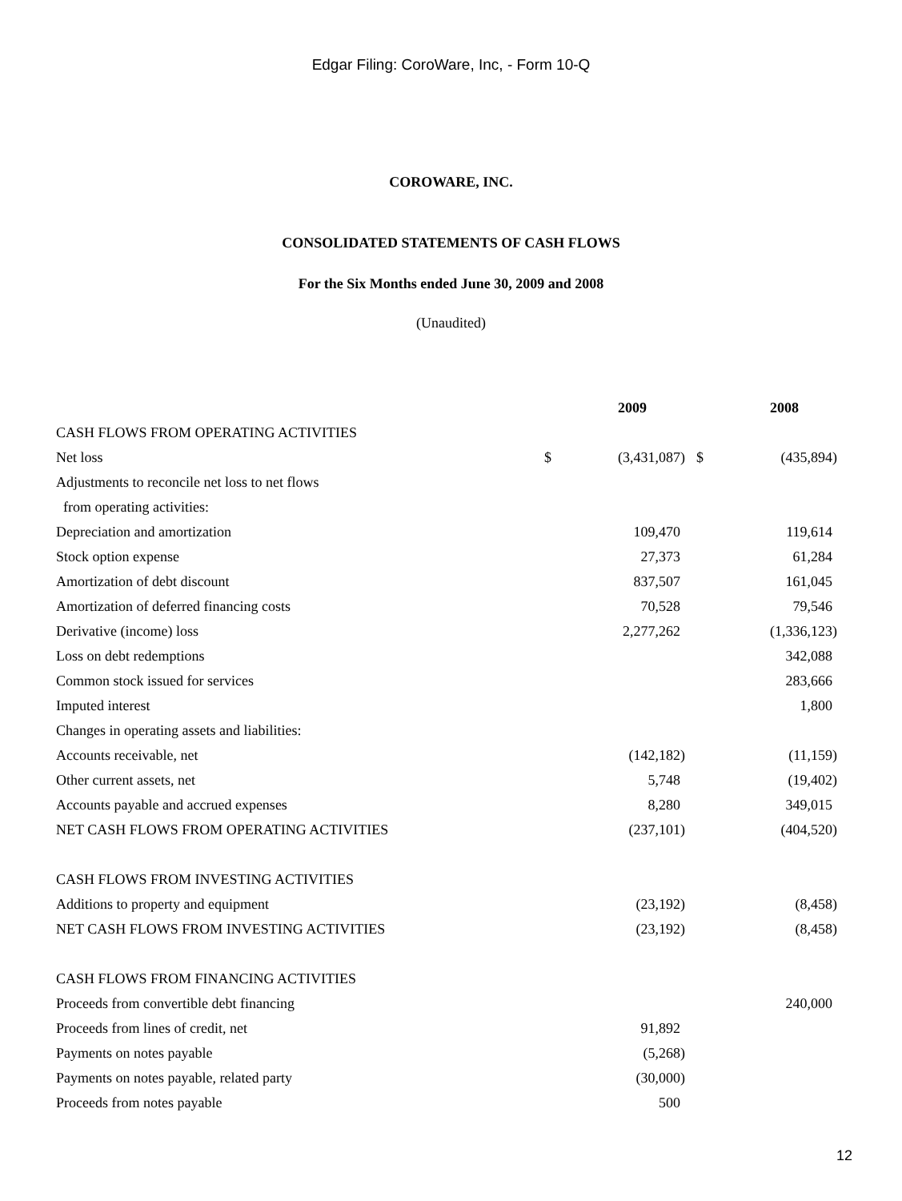Edgar Filing: CoroWare, Inc, - Form 10-Q
COROWARE, INC.
CONSOLIDATED STATEMENTS OF CASH FLOWS
For the Six Months ended June 30, 2009 and 2008
(Unaudited)
| | | 2009 | | | 2008 | |
| --- | --- | --- | --- | --- | --- | --- |
| CASH FLOWS FROM OPERATING ACTIVITIES | | | | | | |
| Net loss | $ | (3,431,087 | ) | $ | (435,894 | ) |
| Adjustments to reconcile net loss to net flows | | | | | | |
| from operating activities: | | | | | | |
| Depreciation and amortization | | 109,470 | | | 119,614 | |
| Stock option expense | | 27,373 | | | 61,284 | |
| Amortization of debt discount | | 837,507 | | | 161,045 | |
| Amortization of deferred financing costs | | 70,528 | | | 79,546 | |
| Derivative (income) loss | | 2,277,262 | | | (1,336,123 | ) |
| Loss on debt redemptions | | | | | 342,088 | |
| Common stock issued for services | | | | | 283,666 | |
| Imputed interest | | | | | 1,800 | |
| Changes in operating assets and liabilities: | | | | | | |
| Accounts receivable, net | | (142,182 | ) | | (11,159 | ) |
| Other current assets, net | | 5,748 | | | (19,402 | ) |
| Accounts payable and accrued expenses | | 8,280 | | | 349,015 | |
| NET CASH FLOWS FROM OPERATING ACTIVITIES | | (237,101 | ) | | (404,520 | ) |
| CASH FLOWS FROM INVESTING ACTIVITIES | | | | | | |
| Additions to property and equipment | | (23,192 | ) | | (8,458 | ) |
| NET CASH FLOWS FROM INVESTING ACTIVITIES | | (23,192 | ) | | (8,458 | ) |
| CASH FLOWS FROM FINANCING ACTIVITIES | | | | | | |
| Proceeds from convertible debt financing | | | | | 240,000 | |
| Proceeds from lines of credit, net | | 91,892 | | | | |
| Payments on notes payable | | (5,268 | ) | | | |
| Payments on notes payable, related party | | (30,000 | ) | | | |
| Proceeds from notes payable | | 500 | | | | |
12